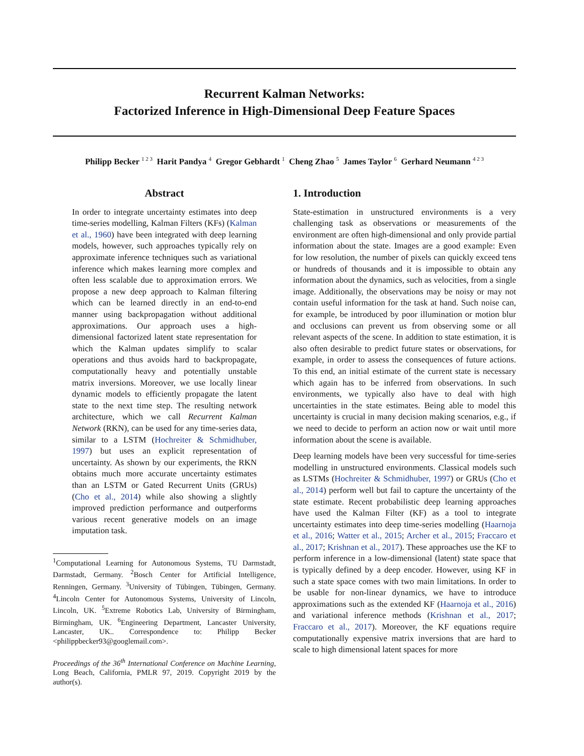Recurrent Kalman Networks:
Factorized Inference in High-Dimensional Deep Feature Spaces
Philipp Becker <sup>1 2 3</sup> Harit Pandya <sup>4</sup> Gregor Gebhardt <sup>1</sup> Cheng Zhao <sup>5</sup> James Taylor <sup>6</sup> Gerhard Neumann <sup>4 2 3</sup>
Abstract
In order to integrate uncertainty estimates into deep time-series modelling, Kalman Filters (KFs) (Kalman et al., 1960) have been integrated with deep learning models, however, such approaches typically rely on approximate inference techniques such as variational inference which makes learning more complex and often less scalable due to approximation errors. We propose a new deep approach to Kalman filtering which can be learned directly in an end-to-end manner using backpropagation without additional approximations. Our approach uses a high-dimensional factorized latent state representation for which the Kalman updates simplify to scalar operations and thus avoids hard to backpropagate, computationally heavy and potentially unstable matrix inversions. Moreover, we use locally linear dynamic models to efficiently propagate the latent state to the next time step. The resulting network architecture, which we call Recurrent Kalman Network (RKN), can be used for any time-series data, similar to a LSTM (Hochreiter & Schmidhuber, 1997) but uses an explicit representation of uncertainty. As shown by our experiments, the RKN obtains much more accurate uncertainty estimates than an LSTM or Gated Recurrent Units (GRUs) (Cho et al., 2014) while also showing a slightly improved prediction performance and outperforms various recent generative models on an image imputation task.
<sup>1</sup> Computational Learning for Autonomous Systems, TU Darmstadt, Darmstadt, Germany. <sup>2</sup>Bosch Center for Artificial Intelligence, Renningen, Germany. <sup>3</sup>University of Tübingen, Tübingen, Germany. <sup>4</sup>Lincoln Center for Autonomous Systems, University of Lincoln, Lincoln, UK. <sup>5</sup>Extreme Robotics Lab, University of Birmingham, Birmingham, UK. <sup>6</sup>Engineering Department, Lancaster University, Lancaster, UK.. Correspondence to: Philipp Becker <philippbecker93@googlemail.com>.
Proceedings of the 36<sup>th</sup> International Conference on Machine Learning, Long Beach, California, PMLR 97, 2019. Copyright 2019 by the author(s).
1. Introduction
State-estimation in unstructured environments is a very challenging task as observations or measurements of the environment are often high-dimensional and only provide partial information about the state. Images are a good example: Even for low resolution, the number of pixels can quickly exceed tens or hundreds of thousands and it is impossible to obtain any information about the dynamics, such as velocities, from a single image. Additionally, the observations may be noisy or may not contain useful information for the task at hand. Such noise can, for example, be introduced by poor illumination or motion blur and occlusions can prevent us from observing some or all relevant aspects of the scene. In addition to state estimation, it is also often desirable to predict future states or observations, for example, in order to assess the consequences of future actions. To this end, an initial estimate of the current state is necessary which again has to be inferred from observations. In such environments, we typically also have to deal with high uncertainties in the state estimates. Being able to model this uncertainty is crucial in many decision making scenarios, e.g., if we need to decide to perform an action now or wait until more information about the scene is available.
Deep learning models have been very successful for time-series modelling in unstructured environments. Classical models such as LSTMs (Hochreiter & Schmidhuber, 1997) or GRUs (Cho et al., 2014) perform well but fail to capture the uncertainty of the state estimate. Recent probabilistic deep learning approaches have used the Kalman Filter (KF) as a tool to integrate uncertainty estimates into deep time-series modelling (Haarnoja et al., 2016; Watter et al., 2015; Archer et al., 2015; Fraccaro et al., 2017; Krishnan et al., 2017). These approaches use the KF to perform inference in a low-dimensional (latent) state space that is typically defined by a deep encoder. However, using KF in such a state space comes with two main limitations. In order to be usable for non-linear dynamics, we have to introduce approximations such as the extended KF (Haarnoja et al., 2016) and variational inference methods (Krishnan et al., 2017; Fraccaro et al., 2017). Moreover, the KF equations require computationally expensive matrix inversions that are hard to scale to high dimensional latent spaces for more